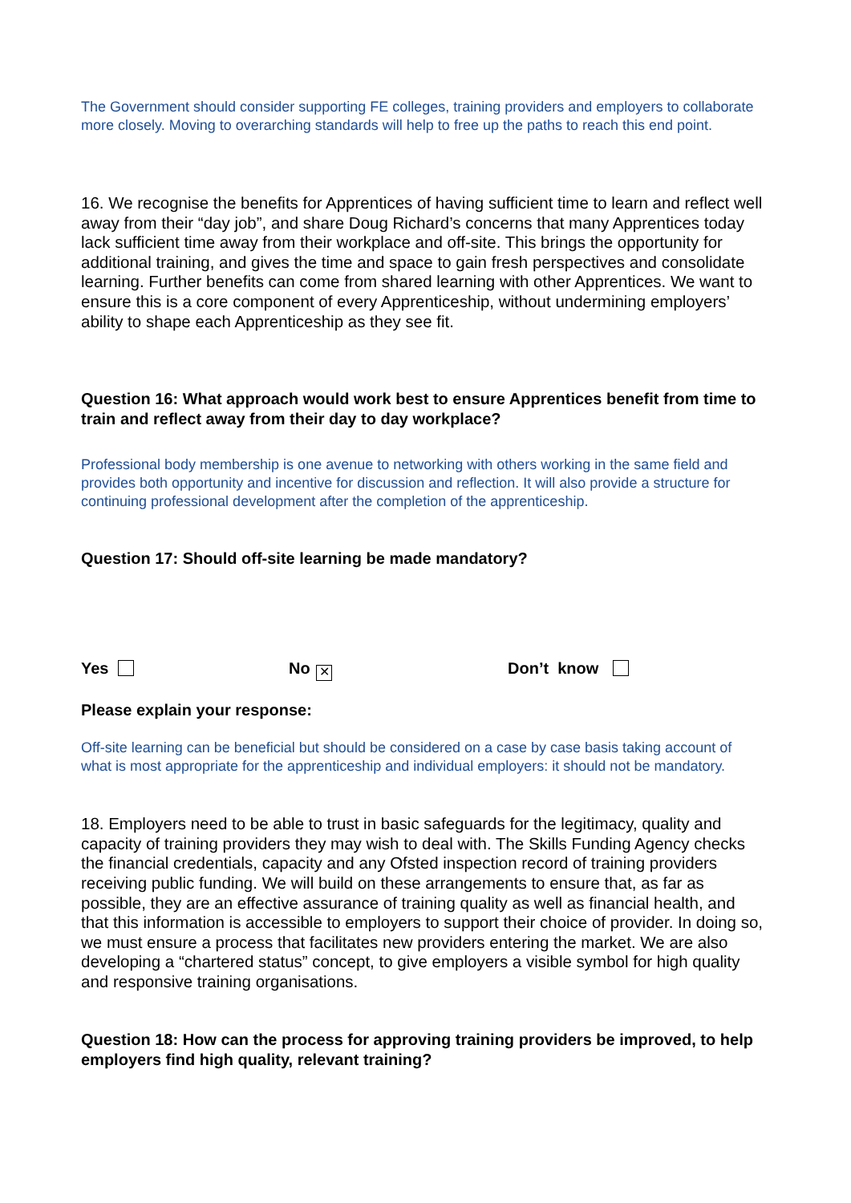The Government should consider supporting FE colleges, training providers and employers to collaborate more closely. Moving to overarching standards will help to free up the paths to reach this end point.
16. We recognise the benefits for Apprentices of having sufficient time to learn and reflect well away from their “day job”, and share Doug Richard’s concerns that many Apprentices today lack sufficient time away from their workplace and off-site. This brings the opportunity for additional training, and gives the time and space to gain fresh perspectives and consolidate learning. Further benefits can come from shared learning with other Apprentices. We want to ensure this is a core component of every Apprenticeship, without undermining employers’ ability to shape each Apprenticeship as they see fit.
Question 16: What approach would work best to ensure Apprentices benefit from time to train and reflect away from their day to day workplace?
Professional body membership is one avenue to networking with others working in the same field and provides both opportunity and incentive for discussion and reflection. It will also provide a structure for continuing professional development after the completion of the apprenticeship.
Question 17: Should off-site learning be made mandatory?
Yes No ✕ Don’t know
Please explain your response:
Off-site learning can be beneficial but should be considered on a case by case basis taking account of what is most appropriate for the apprenticeship and individual employers: it should not be mandatory.
18. Employers need to be able to trust in basic safeguards for the legitimacy, quality and capacity of training providers they may wish to deal with. The Skills Funding Agency checks the financial credentials, capacity and any Ofsted inspection record of training providers receiving public funding. We will build on these arrangements to ensure that, as far as possible, they are an effective assurance of training quality as well as financial health, and that this information is accessible to employers to support their choice of provider. In doing so, we must ensure a process that facilitates new providers entering the market. We are also developing a “chartered status” concept, to give employers a visible symbol for high quality and responsive training organisations.
Question 18: How can the process for approving training providers be improved, to help employers find high quality, relevant training?